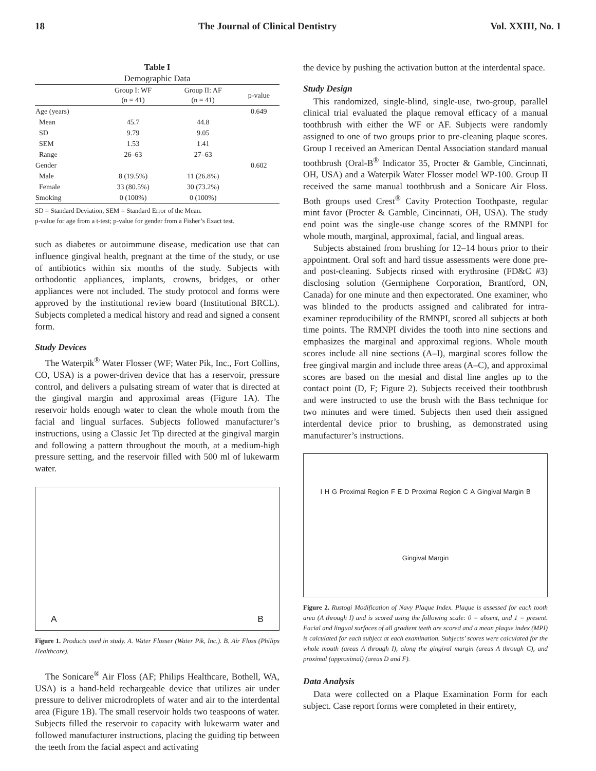18 The Journal of Clinical Dentistry Vol. XXIII, No. 1
Table I Demographic Data
| | Group I: WF (n = 41) | Group II: AF (n = 41) | p-value |
| --- | --- | --- | --- |
| Age (years) | | | 0.649 |
| Mean | 45.7 | 44.8 | |
| SD | 9.79 | 9.05 | |
| SEM | 1.53 | 1.41 | |
| Range | 26–63 | 27–63 | |
| Gender | | | 0.602 |
| Male | 8 (19.5%) | 11 (26.8%) | |
| Female | 33 (80.5%) | 30 (73.2%) | |
| Smoking | 0 (100%) | 0 (100%) | |
SD = Standard Deviation, SEM = Standard Error of the Mean.
p-value for age from a t-test; p-value for gender from a Fisher’s Exact test.
such as diabetes or autoimmune disease, medication use that can influence gingival health, pregnant at the time of the study, or use of antibiotics within six months of the study. Subjects with orthodontic appliances, implants, crowns, bridges, or other appliances were not included. The study protocol and forms were approved by the institutional review board (Institutional BRCL). Subjects completed a medical history and read and signed a consent form.
Study Devices
The Waterpik<sup>®</sup> Water Flosser (WF; Water Pik, Inc., Fort Collins, CO, USA) is a power-driven device that has a reservoir, pressure control, and delivers a pulsating stream of water that is directed at the gingival margin and approximal areas (Figure 1A). The reservoir holds enough water to clean the whole mouth from the facial and lingual surfaces. Subjects followed manufacturer’s instructions, using a Classic Jet Tip directed at the gingival margin and following a pattern throughout the mouth, at a medium-high pressure setting, and the reservoir filled with 500 ml of lukewarm water.
A B
Figure 1. Products used in study. A. Water Flosser (Water Pik, Inc.). B. Air Floss (Philips Healthcare).
The Sonicare<sup>®</sup> Air Floss (AF; Philips Healthcare, Bothell, WA, USA) is a hand-held rechargeable device that utilizes air under pressure to deliver microdroplets of water and air to the interdental area (Figure 1B). The small reservoir holds two teaspoons of water. Subjects filled the reservoir to capacity with lukewarm water and followed manufacturer instructions, placing the guiding tip between the teeth from the facial aspect and activating
the device by pushing the activation button at the interdental space.
Study Design
This randomized, single-blind, single-use, two-group, parallel clinical trial evaluated the plaque removal efficacy of a manual toothbrush with either the WF or AF. Subjects were randomly assigned to one of two groups prior to pre-cleaning plaque scores. Group I received an American Dental Association standard manual toothbrush (Oral-B<sup>®</sup> Indicator 35, Procter & Gamble, Cincinnati, OH, USA) and a Waterpik Water Flosser model WP-100. Group II received the same manual toothbrush and a Sonicare Air Floss. Both groups used Crest<sup>®</sup> Cavity Protection Toothpaste, regular mint favor (Procter & Gamble, Cincinnati, OH, USA). The study end point was the single-use change scores of the RMNPI for whole mouth, marginal, approximal, facial, and lingual areas.
Subjects abstained from brushing for 12–14 hours prior to their appointment. Oral soft and hard tissue assessments were done pre- and post-cleaning. Subjects rinsed with erythrosine (FD&C #3) disclosing solution (Germiphene Corporation, Brantford, ON, Canada) for one minute and then expectorated. One examiner, who was blinded to the products assigned and calibrated for intra-examiner reproducibility of the RMNPI, scored all subjects at both time points. The RMNPI divides the tooth into nine sections and emphasizes the marginal and approximal regions. Whole mouth scores include all nine sections (A–I), marginal scores follow the free gingival margin and include three areas (A–C), and approximal scores are based on the mesial and distal line angles up to the contact point (D, F; Figure 2). Subjects received their toothbrush and were instructed to use the brush with the Bass technique for two minutes and were timed. Subjects then used their assigned interdental device prior to brushing, as demonstrated using manufacturer’s instructions.
I H G Proximal Region F E D Proximal Region C A Gingival Margin B Gingival Margin
Figure 2. Rustogi Modification of Navy Plaque Index. Plaque is assessed for each tooth area (A through I) and is scored using the following scale: 0 = absent, and 1 = present. Facial and lingual surfaces of all gradient teeth are scored and a mean plaque index (MPI) is calculated for each subject at each examination. Subjects’ scores were calculated for the whole mouth (areas A through I), along the gingival margin (areas A through C), and proximal (approximal) (areas D and F).
Data Analysis
Data were collected on a Plaque Examination Form for each subject. Case report forms were completed in their entirety,